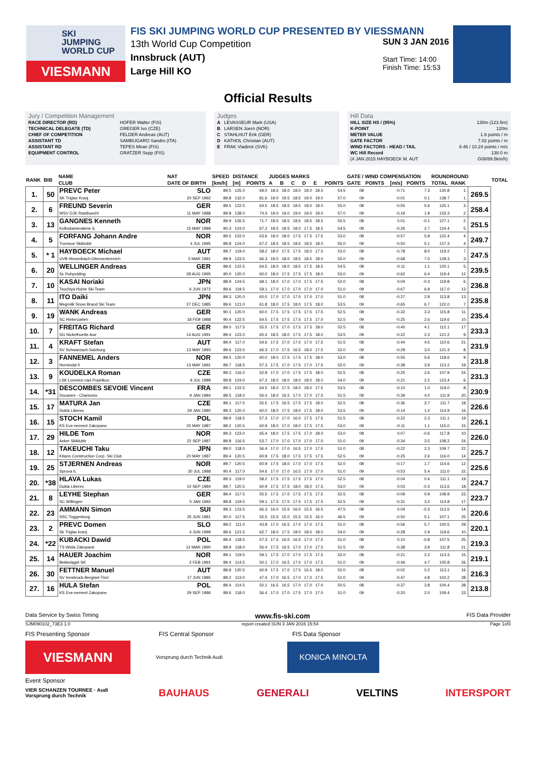SKI
JUMPING
WORLD CUP
VIESMANN
FIS SKI JUMPING WORLD CUP PRESENTED BY VIESSMANN
13th World Cup Competition
Innsbruck (AUT)
Large Hill KO
SUN 3 JAN 2016
Start Time: 14:00
Finish Time: 15:53
Official Results
Jury / Competition Management
| RACE DIRECTOR (RD) | HOFER Walter (FIS) |
| TECHNICAL DELEGATE (TD) | GREGER Ivo (CZE) |
| CHIEF OF COMPETITION | FELDER Andreas (AUT) |
| ASSISTANT TD | SAMBUGARO Sandro (ITA) |
| ASSISTANT RD | TEPES Miran (FIS) |
| EQUIPMENT CONTROL | GRATZER Sepp (FIS) |
Judges
| A | LEVASSEUR Mark (USA) |
| B | LARSEN Joern (NOR) |
| C | STAHLHUT Erik (GER) |
| D | KATHOL Christian (AUT) |
| E | FRAK Vladimir (SVK) |
Hill Data
| HILL SIZE HS / (95%) | 130m (123.5m) |
| K-POINT | 120m |
| METER VALUE | 1.8 points / m |
| GATE FACTOR | 7.02 points / m |
| WIND FACTORS - HEAD / TAIL | 8.46 / 10.24 points / m/s |
| WC Hill Record | 138.0 m |
| (4 JAN 2015 HAYBOECK M. AUT | G08/89.5km/h) |
| RANK | BIB | NAME | NAT | SPEED | DISTANCE | | JUDGES MARKS | | | | | | GATE / WIND COMPENSATION | | | | ROUNDROUND | | | TOTAL |
| --- | --- | --- | --- | --- | --- | --- | --- | --- | --- | --- | --- | --- | --- | --- | --- | --- | --- | --- | --- | --- |
| | | CLUB | DATE OF BIRTH | [km/h] | [m] | POINTS | A | B | C | D | E | POINTS | GATE | POINTS | [m/s] | POINTS | TOTAL | RANK | | |
| 1. | 50 | PREVC Peter | SLO | 89.5 | 125.0 | 69.0 | 18.5 | 18.0 | 18.0 | 18.0 | 18.5 | 54.5 | 08 | | -0.71 | 7.3 | 130.8 | 1. | 269.5 | |
| | | SK Triglav Kranj | 20 SEP 1992 | 89.8 | 132.0 | 81.6 | 19.0 | 19.5 | 18.5 | 19.0 | 19.0 | 57.0 | 09 | | -0.01 | 0.1 | 138.7 | 1. | | |
| 2. | 6 | FREUND Severin | GER | 89.5 | 122.5 | 64.5 | 18.5 | 18.5 | 18.5 | 18.0 | 18.0 | 55.0 | 08 | | -0.55 | 5.6 | 125.1 | 3. | 258.4 | |
| | | WSV DJK Rastbuechl | 11 MAY 1988 | 89.8 | 128.0 | 74.4 | 19.0 | 19.0 | 19.0 | 19.0 | 19.0 | 57.0 | 09 | | -0.19 | 1.9 | 133.3 | 2. | | |
| 3. | 13 | GANGNES Kenneth | NOR | 89.9 | 126.5 | 71.7 | 18.5 | 18.5 | 18.5 | 18.5 | 18.5 | 55.5 | 08 | | 0.01 | -0.1 | 127.1 | 2. | 251.5 | |
| | | Kolbukameratene IL | 15 MAY 1989 | 90.3 | 124.0 | 67.2 | 18.5 | 18.5 | 18.0 | 17.5 | 18.5 | 54.5 | 09 | | -0.26 | 2.7 | 124.4 | 5. | | |
| 4. | 5 | FORFANG Johann Andre | NOR | 89.5 | 122.0 | 63.6 | 18.0 | 18.0 | 17.5 | 17.5 | 17.5 | 53.0 | 08 | | -0.57 | 5.8 | 122.4 | 4. | 249.7 | |
| | | Tromsoe Skiklubb | 4 JUL 1995 | 89.8 | 124.0 | 67.2 | 18.5 | 18.5 | 18.5 | 18.5 | 18.0 | 55.0 | 09 | | -0.50 | 5.1 | 127.3 | 4. | | |
| 5. | * 1 | HAYBOECK Michael | AUT | 89.7 | 119.0 | 58.2 | 18.0 | 17.5 | 17.5 | 18.0 | 17.5 | 53.0 | 08 | | -0.78 | 8.0 | 119.2 | 7. | 247.5 | |
| | | UVB Hinzenbach-Oberoesterreich | 5 MAR 1991 | 89.9 | 123.5 | 66.3 | 19.0 | 18.0 | 18.5 | 18.5 | 18.0 | 55.0 | 09 | | -0.68 | 7.0 | 128.3 | 3. | | |
| 6. | 20 | WELLINGER Andreas | GER | 89.6 | 122.5 | 64.5 | 18.0 | 18.0 | 18.5 | 17.5 | 18.5 | 54.5 | 08 | | -0.11 | 1.1 | 120.1 | 5. | 239.5 | |
| | | Sc Ruhpolding | 28 AUG 1995 | 90.0 | 120.0 | 60.0 | 18.0 | 17.5 | 17.5 | 17.5 | 18.0 | 53.0 | 09 | | -0.62 | 6.4 | 119.4 | 12. | | |
| 7. | 10 | KASAI Noriaki | JPN | 88.9 | 124.5 | 68.1 | 18.0 | 17.0 | 17.0 | 17.5 | 17.5 | 52.0 | 08 | | 0.04 | -0.3 | 119.8 | 6. | 236.8 | |
| | | Tsuchiya Home Ski Team | 6 JUN 1972 | 89.6 | 119.5 | 59.1 | 17.0 | 17.0 | 17.0 | 17.0 | 17.0 | 51.0 | 09 | | -0.67 | 6.9 | 117.0 | 13. | | |
| 8. | 11 | ITO Daiki | JPN | 89.3 | 120.0 | 60.0 | 17.0 | 17.0 | 17.0 | 17.0 | 17.0 | 51.0 | 08 | | -0.27 | 2.8 | 113.8 | 13. | 235.8 | |
| | | Megmilk Snow Brand Ski Team | 27 DEC 1985 | 89.6 | 121.0 | 61.8 | 18.0 | 17.5 | 18.0 | 17.5 | 18.0 | 53.5 | 09 | | -0.65 | 6.7 | 122.0 | 7. | | |
| 9. | 19 | WANK Andreas | GER | 90.1 | 120.0 | 60.0 | 17.5 | 17.5 | 17.5 | 17.5 | 17.5 | 52.5 | 08 | | -0.32 | 3.3 | 115.8 | 11. | 235.4 | |
| | | SC Hinterzarten | 18 FEB 1988 | 90.4 | 122.5 | 64.5 | 17.5 | 17.5 | 17.5 | 17.5 | 17.0 | 52.5 | 09 | | -0.25 | 2.6 | 119.6 | 10. | | |
| 10. | 7 | FREITAG Richard | GER | 89.0 | 117.5 | 55.5 | 17.5 | 17.0 | 17.5 | 17.5 | 18.0 | 52.5 | 08 | | -0.40 | 4.1 | 112.1 | 17. | 233.3 | |
| | | SG Nickelhuette Aue | 14 AUG 1991 | 89.4 | 123.0 | 65.4 | 18.5 | 18.0 | 17.5 | 17.5 | 18.0 | 53.5 | 09 | | -0.22 | 2.3 | 121.2 | 9. | | |
| 11. | 4 | KRAFT Stefan | AUT | 89.4 | 117.0 | 54.6 | 17.5 | 17.0 | 17.0 | 17.0 | 17.5 | 51.5 | 08 | | -0.44 | 4.5 | 110.6 | 21. | 231.9 | |
| | | SV Schwarzach-Salzburg | 13 MAY 1993 | 89.6 | 123.5 | 66.3 | 17.0 | 17.5 | 16.5 | 18.0 | 17.5 | 52.0 | 09 | | -0.29 | 3.0 | 121.3 | 8. | | |
| 12. | 3 | FANNEMEL Anders | NOR | 89.5 | 120.0 | 60.0 | 18.0 | 17.5 | 17.5 | 17.5 | 18.0 | 53.0 | 08 | | -0.55 | 5.6 | 118.6 | 9. | 231.8 | |
| | | Hornindal Il | 13 MAY 1991 | 89.7 | 118.5 | 57.3 | 17.5 | 17.0 | 17.5 | 17.0 | 17.5 | 52.0 | 09 | | -0.38 | 3.9 | 113.2 | 19. | | |
| 13. | 9 | KOUDELKA Roman | CZE | 89.3 | 116.0 | 52.8 | 17.0 | 17.0 | 17.5 | 17.5 | 18.0 | 52.5 | 08 | | -0.25 | 2.6 | 107.9 | 24. | 231.3 | |
| | | LSK Lomnice nad Popelkou | 9 JUL 1989 | 89.8 | 124.0 | 67.2 | 18.0 | 18.0 | 18.0 | 18.0 | 18.0 | 54.0 | 09 | | -0.21 | 2.2 | 123.4 | 6. | | |
| 14. | *31 | DESCOMBES SEVOIE Vincent | FRA | 89.1 | 122.5 | 64.5 | 18.0 | 17.5 | 18.0 | 18.0 | 17.5 | 53.5 | 08 | | -0.10 | 1.0 | 119.0 | 8. | 230.9 | |
| | | Douanes - Chamonix | 9 JAN 1984 | 89.5 | 118.0 | 56.4 | 18.0 | 16.5 | 17.0 | 17.0 | 17.5 | 51.5 | 09 | | -0.39 | 4.0 | 111.9 | 20. | | |
| 15. | 17 | MATURA Jan | CZE | 89.1 | 117.5 | 55.5 | 17.5 | 16.5 | 17.5 | 17.5 | 18.0 | 52.5 | 08 | | -0.36 | 3.7 | 111.7 | 18. | 226.6 | |
| | | Dukla Liberec | 29 JAN 1980 | 89.3 | 120.0 | 60.0 | 18.0 | 17.5 | 18.0 | 17.5 | 18.0 | 53.5 | 09 | | -0.14 | 1.4 | 114.9 | 16. | | |
| 16. | 15 | STOCH Kamil | POL | 88.9 | 118.5 | 57.3 | 17.0 | 17.0 | 16.0 | 17.5 | 17.5 | 51.5 | 08 | | -0.22 | 2.3 | 111.1 | 19. | 226.1 | |
| | | KS Eve-nement Zakopane | 25 MAY 1987 | 89.2 | 120.5 | 60.9 | 18.0 | 17.0 | 18.0 | 17.5 | 17.5 | 53.0 | 09 | | -0.11 | 1.1 | 115.0 | 15. | | |
| 17. | 29 | HILDE Tom | NOR | 89.3 | 123.0 | 65.4 | 18.0 | 17.5 | 17.5 | 17.0 | 18.0 | 53.0 | 08 | | 0.07 | -0.6 | 117.8 | 10. | 226.0 | |
| | | Asker Skiklubb | 22 SEP 1987 | 89.8 | 116.5 | 53.7 | 17.0 | 17.0 | 17.0 | 17.0 | 17.0 | 51.0 | 09 | | -0.34 | 3.5 | 108.2 | 24. | | |
| 18. | 12 | TAKEUCHI Taku | JPN | 89.0 | 118.0 | 56.4 | 17.0 | 17.0 | 16.5 | 17.0 | 17.0 | 51.0 | 08 | | -0.22 | 2.3 | 109.7 | 22. | 225.7 | |
| | | Kitano Construction Corp. Ski Club | 20 MAY 1987 | 89.4 | 120.5 | 60.9 | 17.5 | 18.0 | 17.5 | 17.5 | 17.5 | 52.5 | 09 | | -0.25 | 2.6 | 116.0 | 14. | | |
| 19. | 25 | STJERNEN Andreas | NOR | 89.7 | 120.5 | 60.9 | 17.5 | 18.0 | 17.0 | 17.0 | 17.5 | 52.0 | 08 | | -0.17 | 1.7 | 114.6 | 12. | 225.6 | |
| | | Sprova IL | 30 JUL 1988 | 90.4 | 117.0 | 54.6 | 17.0 | 17.0 | 16.5 | 17.0 | 17.0 | 51.0 | 09 | | -0.53 | 5.4 | 111.0 | 22. | | |
| 20. | *38 | HLAVA Lukas | CZE | 89.3 | 119.0 | 58.2 | 17.5 | 17.5 | 17.5 | 17.5 | 17.0 | 52.5 | 08 | | -0.04 | 0.4 | 111.1 | 19. | 224.7 | |
| | | Dukla Liberec | 10 SEP 1984 | 89.7 | 120.5 | 60.9 | 17.5 | 17.5 | 18.0 | 18.0 | 17.5 | 53.0 | 09 | | 0.03 | -0.3 | 113.6 | 18. | | |
| 21. | 8 | LEYHE Stephan | GER | 89.4 | 117.5 | 55.5 | 17.5 | 17.0 | 17.5 | 17.5 | 17.5 | 52.5 | 08 | | -0.09 | 0.9 | 108.9 | 23. | 223.7 | |
| | | SC Willingen | 5 JAN 1992 | 89.8 | 119.5 | 59.1 | 17.5 | 17.5 | 17.5 | 17.5 | 17.5 | 52.5 | 09 | | -0.31 | 3.2 | 114.8 | 17. | | |
| 22. | 23 | AMMANN Simon | SUI | 89.3 | 123.5 | 66.3 | 16.0 | 15.5 | 16.0 | 15.5 | 16.5 | 47.5 | 08 | | 0.04 | -0.3 | 113.5 | 14. | 220.6 | |
| | | SSC Toggenburg | 25 JUN 1981 | 90.0 | 117.5 | 55.5 | 15.5 | 15.0 | 15.5 | 15.5 | 16.0 | 46.5 | 09 | | -0.50 | 5.1 | 107.1 | 25. | | |
| 23. | 2 | PREVC Domen | SLO | 89.2 | 111.0 | 43.8 | 17.0 | 16.5 | 17.0 | 17.0 | 17.5 | 51.0 | 08 | | -0.56 | 5.7 | 100.5 | 29. | 220.1 | |
| | | Sk Triglav kranj | 4 JUN 1999 | 89.6 | 121.5 | 62.7 | 18.0 | 17.5 | 18.0 | 18.0 | 18.0 | 54.0 | 09 | | -0.28 | 2.9 | 119.6 | 10. | | |
| 24. | *22 | KUBACKI Dawid | POL | 89.4 | 118.5 | 57.3 | 17.5 | 16.5 | 16.5 | 17.0 | 17.5 | 51.0 | 08 | | 0.10 | -0.8 | 107.5 | 25. | 219.3 | |
| | | TS Wisla Zakopane | 12 MAR 1990 | 89.9 | 118.0 | 56.4 | 17.5 | 16.5 | 17.0 | 17.0 | 17.5 | 51.5 | 09 | | -0.38 | 3.9 | 111.8 | 21. | | |
| 25. | 14 | HAUER Joachim | NOR | 89.1 | 119.5 | 59.1 | 17.5 | 17.0 | 17.0 | 17.5 | 17.5 | 52.0 | 08 | | -0.21 | 2.2 | 113.3 | 15. | 219.1 | |
| | | Bekkelaget SK | 2 FEB 1991 | 89.4 | 114.5 | 50.1 | 17.0 | 16.5 | 17.0 | 17.0 | 17.5 | 51.0 | 09 | | -0.46 | 4.7 | 105.8 | 26. | | |
| 26. | 30 | FETTNER Manuel | AUT | 88.8 | 120.5 | 60.9 | 17.5 | 17.0 | 17.5 | 16.5 | 18.0 | 52.0 | 08 | | -0.02 | 0.2 | 113.1 | 16. | 216.3 | |
| | | SV Innsbruck-Bergisel-Tirol | 17 JUN 1985 | 89.2 | 113.0 | 47.4 | 17.0 | 16.5 | 17.0 | 17.0 | 17.5 | 51.0 | 09 | | -0.47 | 4.8 | 103.2 | 28. | | |
| 27. | 16 | HULA Stefan | POL | 89.4 | 114.5 | 50.1 | 16.5 | 16.5 | 17.0 | 17.0 | 17.0 | 50.5 | 08 | | -0.37 | 3.8 | 104.4 | 28. | 213.8 | |
| | | KS Eve-nement Zakopane | 29 SEP 1986 | 89.6 | 118.0 | 56.4 | 17.0 | 17.0 | 17.5 | 17.0 | 17.0 | 51.0 | 09 | | -0.20 | 2.0 | 109.4 | 23. | | |
Data Service by Swiss Timing www.fis-ski.com FIS Data Provider
SJM090102_73E3 1.0 report created SUN 3 JAN 2016 15:54 Page 1of3
FIS Presenting Sponsor FIS Central Sponsor FIS Data Sponsor
VIESMANN
Vorsprung durch Technik Audi
KONICA MINOLTA
Event Sponsor
VIER SCHANZEN TOURNEE · Audi Vorsprung durch Technik BAUHAUS GENERALI VELTINS INTERSPORT